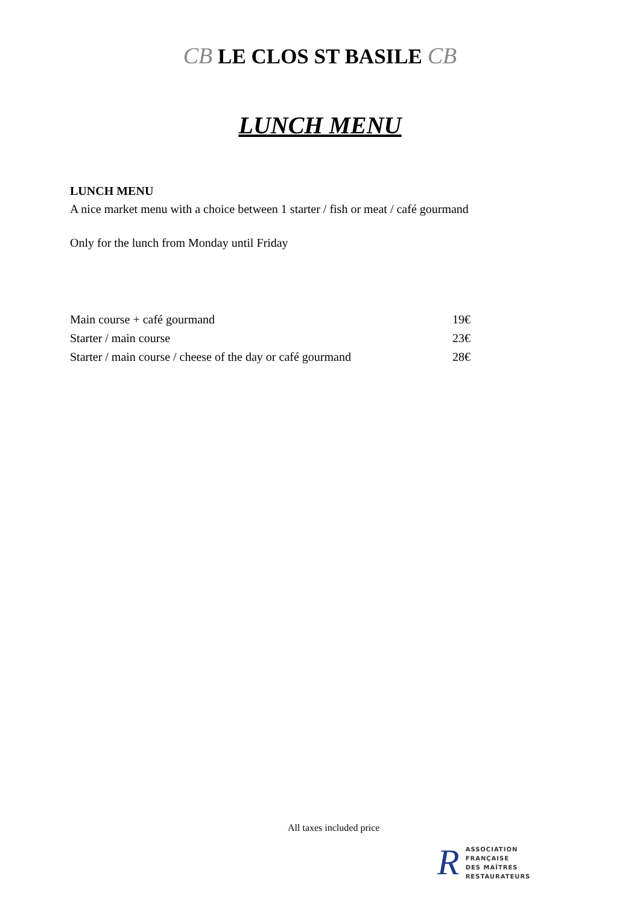CB LE CLOS ST BASILE CB
LUNCH MENU
LUNCH MENU
A nice market menu with a choice between 1 starter / fish or meat / café gourmand
Only for the lunch from Monday until Friday
Main course + café gourmand 19€
Starter / main course 23€
Starter / main course / cheese of the day or café gourmand 28€
All taxes included price
R
ASSOCIATION
FRANÇAISE
DES MAÎTRES
RESTAURATEURS